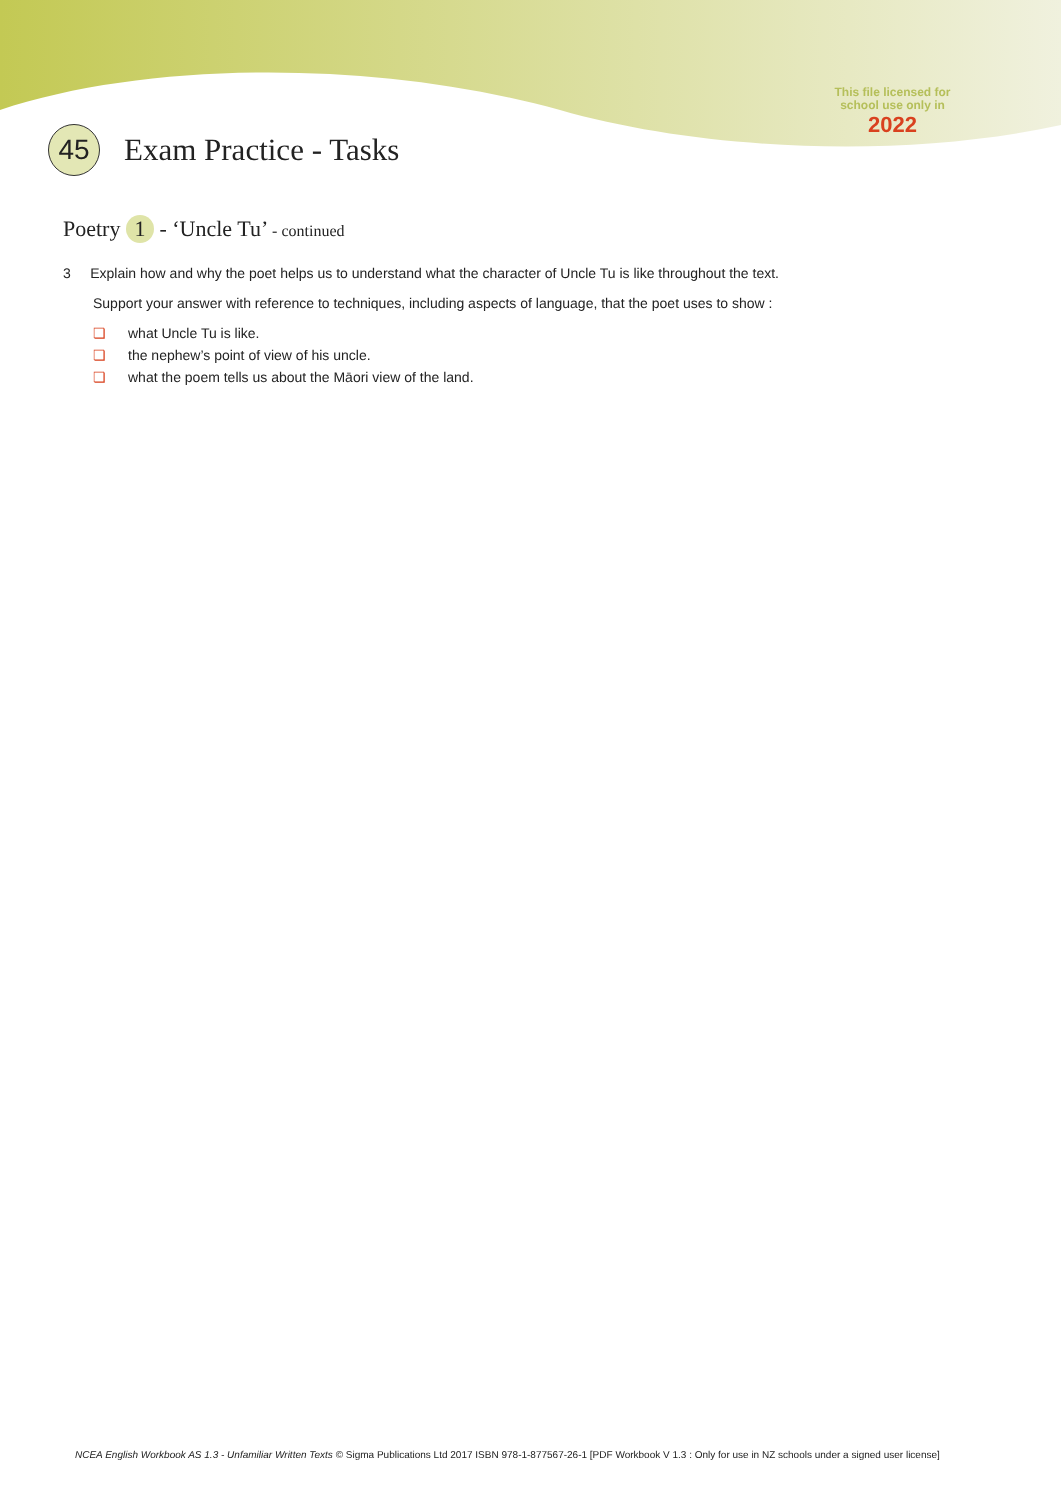This file licensed for school use only in
2022
45
Exam Practice - Tasks
Poetry 1 - ‘Uncle Tu’ - continued
3 Explain how and why the poet helps us to understand what the character of Uncle Tu is like throughout the text.
Support your answer with reference to techniques, including aspects of language, that the poet uses to show :
❏ what Uncle Tu is like.
❏ the nephew’s point of view of his uncle.
❏ what the poem tells us about the Māori view of the land.
NCEA English Workbook AS 1.3 - Unfamiliar Written Texts © Sigma Publications Ltd 2017 ISBN 978-1-877567-26-1 [PDF Workbook V 1.3 : Only for use in NZ schools under a signed user license]